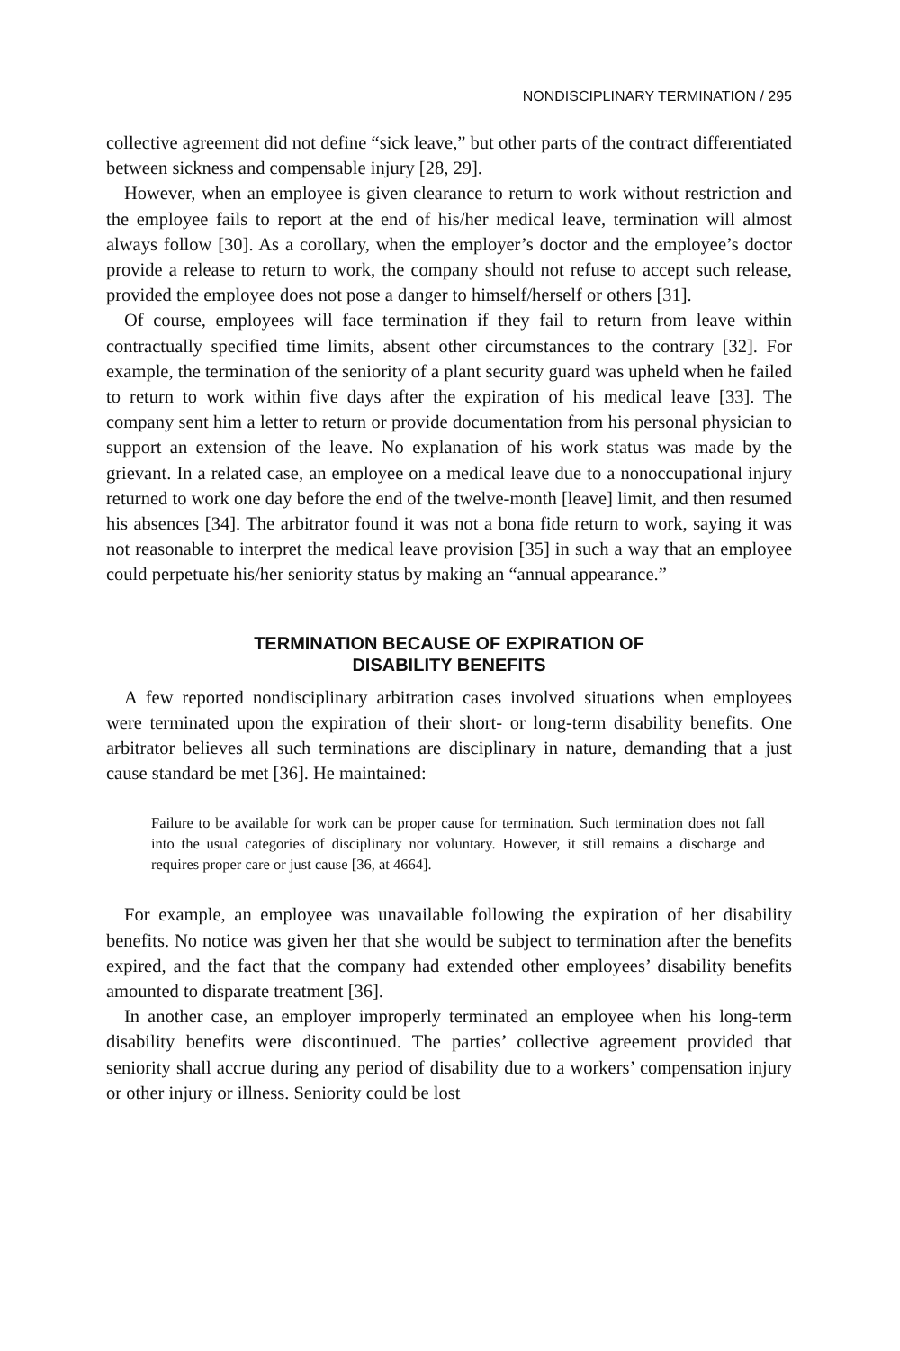NONDISCIPLINARY TERMINATION / 295
collective agreement did not define “sick leave,” but other parts of the contract differentiated between sickness and compensable injury [28, 29].
However, when an employee is given clearance to return to work without restriction and the employee fails to report at the end of his/her medical leave, termination will almost always follow [30]. As a corollary, when the employer’s doctor and the employee’s doctor provide a release to return to work, the company should not refuse to accept such release, provided the employee does not pose a danger to himself/herself or others [31].
Of course, employees will face termination if they fail to return from leave within contractually specified time limits, absent other circumstances to the contrary [32]. For example, the termination of the seniority of a plant security guard was upheld when he failed to return to work within five days after the expiration of his medical leave [33]. The company sent him a letter to return or provide documentation from his personal physician to support an extension of the leave. No explanation of his work status was made by the grievant. In a related case, an employee on a medical leave due to a nonoccupational injury returned to work one day before the end of the twelve-month [leave] limit, and then resumed his absences [34]. The arbitrator found it was not a bona fide return to work, saying it was not reasonable to interpret the medical leave provision [35] in such a way that an employee could perpetuate his/her seniority status by making an “annual appearance.”
TERMINATION BECAUSE OF EXPIRATION OF
DISABILITY BENEFITS
A few reported nondisciplinary arbitration cases involved situations when employees were terminated upon the expiration of their short- or long-term disability benefits. One arbitrator believes all such terminations are disciplinary in nature, demanding that a just cause standard be met [36]. He maintained:
Failure to be available for work can be proper cause for termination. Such termination does not fall into the usual categories of disciplinary nor voluntary. However, it still remains a discharge and requires proper care or just cause [36, at 4664].
For example, an employee was unavailable following the expiration of her disability benefits. No notice was given her that she would be subject to termination after the benefits expired, and the fact that the company had extended other employees’ disability benefits amounted to disparate treatment [36].
In another case, an employer improperly terminated an employee when his long-term disability benefits were discontinued. The parties’ collective agreement provided that seniority shall accrue during any period of disability due to a workers’ compensation injury or other injury or illness. Seniority could be lost